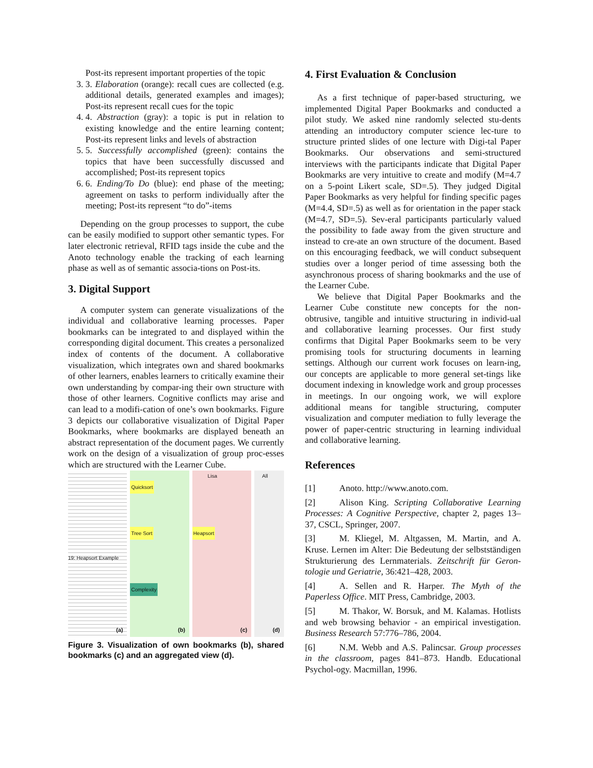Post-its represent important properties of the topic
3. 3. Elaboration (orange): recall cues are collected (e.g. additional details, generated examples and images); Post-its represent recall cues for the topic
4. 4. Abstraction (gray): a topic is put in relation to existing knowledge and the entire learning content; Post-its represent links and levels of abstraction
5. 5. Successfully accomplished (green): contains the topics that have been successfully discussed and accomplished; Post-its represent topics
6. 6. Ending/To Do (blue): end phase of the meeting; agreement on tasks to perform individually after the meeting; Post-its represent “to do”-items
Depending on the group processes to support, the cube can be easily modified to support other semantic types. For later electronic retrieval, RFID tags inside the cube and the Anoto technology enable the tracking of each learning phase as well as of semantic associa-tions on Post-its.
3. Digital Support
A computer system can generate visualizations of the individual and collaborative learning processes. Paper bookmarks can be integrated to and displayed within the corresponding digital document. This creates a personalized index of contents of the document. A collaborative visualization, which integrates own and shared bookmarks of other learners, enables learners to critically examine their own understanding by compar-ing their own structure with those of other learners. Cognitive conflicts may arise and can lead to a modifi-cation of one’s own bookmarks. Figure 3 depicts our collaborative visualization of Digital Paper Bookmarks, where bookmarks are displayed beneath an abstract representation of the document pages. We currently work on the design of a visualization of group proc-esses which are structured with the Learner Cube.
19: Heapsort Example
(a)
Quicksort
Tree Sort
Complexity
(b)
Lisa
Heapsort
(c)
All
(d)
Figure 3. Visualization of own bookmarks (b), shared bookmarks (c) and an aggregated view (d).
4. First Evaluation & Conclusion
As a first technique of paper-based structuring, we implemented Digital Paper Bookmarks and conducted a pilot study. We asked nine randomly selected stu-dents attending an introductory computer science lec-ture to structure printed slides of one lecture with Digi-tal Paper Bookmarks. Our observations and semi-structured interviews with the participants indicate that Digital Paper Bookmarks are very intuitive to create and modify (M=4.7 on a 5-point Likert scale, SD=.5). They judged Digital Paper Bookmarks as very helpful for finding specific pages (M=4.4, SD=.5) as well as for orientation in the paper stack (M=4.7, SD=.5). Sev-eral participants particularly valued the possibility to fade away from the given structure and instead to cre-ate an own structure of the document. Based on this encouraging feedback, we will conduct subsequent studies over a longer period of time assessing both the asynchronous process of sharing bookmarks and the use of the Learner Cube.
We believe that Digital Paper Bookmarks and the Learner Cube constitute new concepts for the non-obtrusive, tangible and intuitive structuring in individ-ual and collaborative learning processes. Our first study confirms that Digital Paper Bookmarks seem to be very promising tools for structuring documents in learning settings. Although our current work focuses on learn-ing, our concepts are applicable to more general set-tings like document indexing in knowledge work and group processes in meetings. In our ongoing work, we will explore additional means for tangible structuring, computer visualization and computer mediation to fully leverage the power of paper-centric structuring in learning individual and collaborative learning.
References
[1] Anoto. http://www.anoto.com.
[2] Alison King. Scripting Collaborative Learning Processes: A Cognitive Perspective, chapter 2, pages 13–37, CSCL, Springer, 2007.
[3] M. Kliegel, M. Altgassen, M. Martin, and A. Kruse. Lernen im Alter: Die Bedeutung der selbstständigen Strukturierung des Lernmaterials. Zeitschrift für Geron-tologie und Geriatrie, 36:421–428, 2003.
[4] A. Sellen and R. Harper. The Myth of the Paperless Office. MIT Press, Cambridge, 2003.
[5] M. Thakor, W. Borsuk, and M. Kalamas. Hotlists and web browsing behavior - an empirical investigation. Business Research 57:776–786, 2004.
[6] N.M. Webb and A.S. Palincsar. Group processes in the classroom, pages 841–873. Handb. Educational Psychol-ogy. Macmillan, 1996.